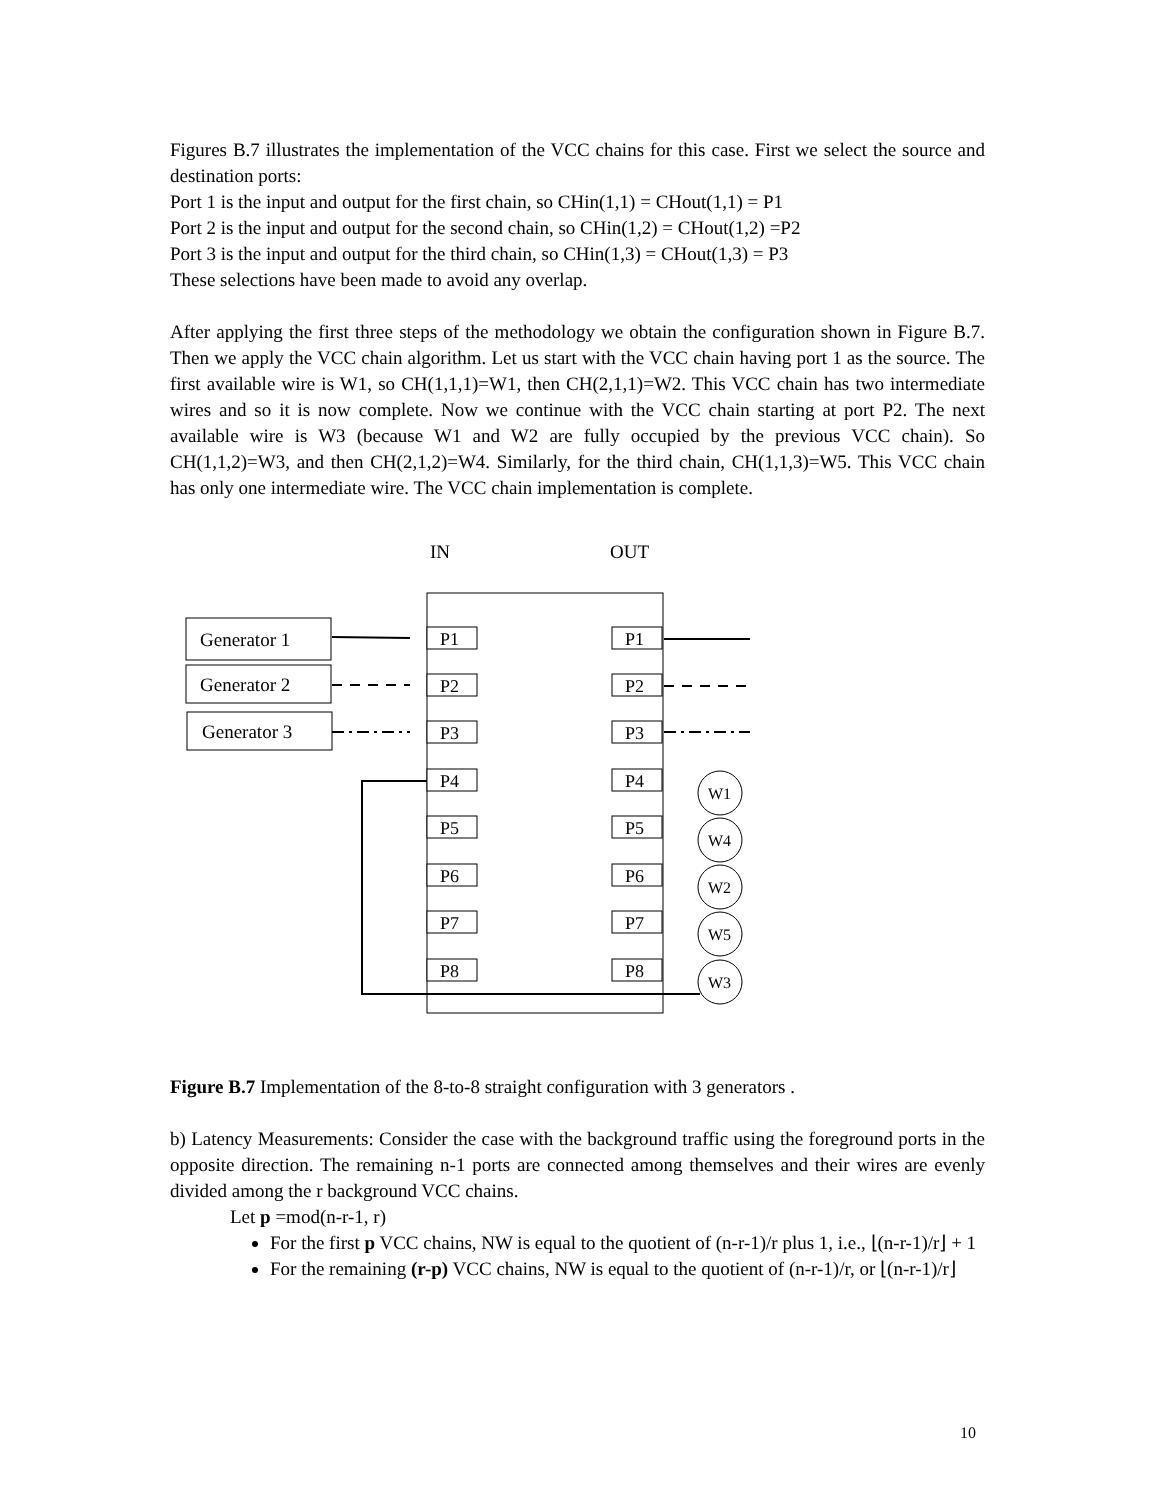Figures B.7 illustrates the implementation of the VCC chains for this case. First we select the source and destination ports:
Port 1 is the input and output for the first chain, so CHin(1,1) = CHout(1,1) = P1
Port 2 is the input and output for the second chain, so CHin(1,2) = CHout(1,2) =P2
Port 3 is the input and output for the third chain, so CHin(1,3) = CHout(1,3) = P3
These selections have been made to avoid any overlap.
After applying the first three steps of the methodology we obtain the configuration shown in Figure B.7. Then we apply the VCC chain algorithm. Let us start with the VCC chain having port 1 as the source. The first available wire is W1, so CH(1,1,1)=W1, then CH(2,1,1)=W2. This VCC chain has two intermediate wires and so it is now complete. Now we continue with the VCC chain starting at port P2. The next available wire is W3 (because W1 and W2 are fully occupied by the previous VCC chain). So CH(1,1,2)=W3, and then CH(2,1,2)=W4. Similarly, for the third chain, CH(1,1,3)=W5. This VCC chain has only one intermediate wire. The VCC chain implementation is complete.
IN
OUT
Generator 1
Generator 2
Generator 3
P1
P2
P3
P4
P5
P6
P7
P8
P1
P2
P3
P4
P5
P6
P7
P8
W1
W4
W2
W5
W3
Figure B.7 Implementation of the 8-to-8 straight configuration with 3 generators .
b) Latency Measurements: Consider the case with the background traffic using the foreground ports in the opposite direction. The remaining n-1 ports are connected among themselves and their wires are evenly divided among the r background VCC chains.
Let p =mod(n-r-1, r)
For the first p VCC chains, NW is equal to the quotient of (n-r-1)/r plus 1, i.e., ⌊(n-r-1)/r⌋ + 1
For the remaining (r-p) VCC chains, NW is equal to the quotient of (n-r-1)/r, or ⌊(n-r-1)/r⌋
10